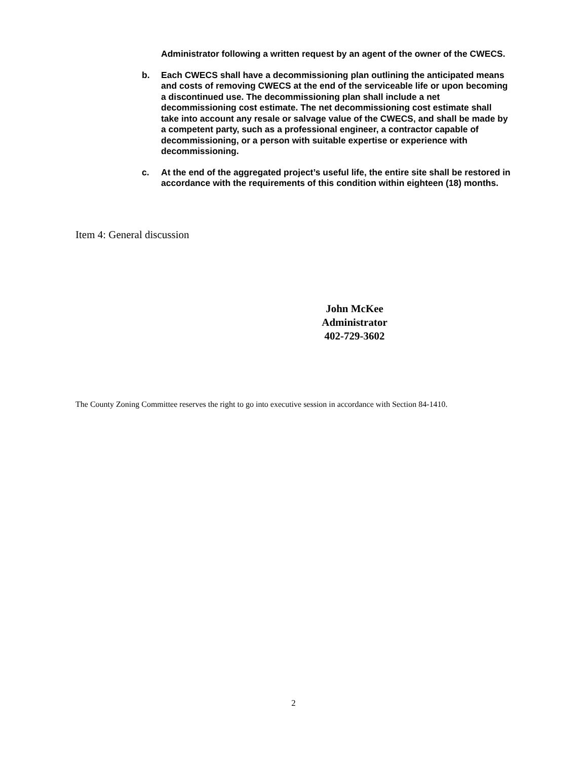Administrator following a written request by an agent of the owner of the CWECS.
b. Each CWECS shall have a decommissioning plan outlining the anticipated means and costs of removing CWECS at the end of the serviceable life or upon becoming a discontinued use. The decommissioning plan shall include a net decommissioning cost estimate. The net decommissioning cost estimate shall take into account any resale or salvage value of the CWECS, and shall be made by a competent party, such as a professional engineer, a contractor capable of decommissioning, or a person with suitable expertise or experience with decommissioning.
c. At the end of the aggregated project’s useful life, the entire site shall be restored in accordance with the requirements of this condition within eighteen (18) months.
Item 4: General discussion
John McKee
Administrator
402-729-3602
The County Zoning Committee reserves the right to go into executive session in accordance with Section 84-1410.
2